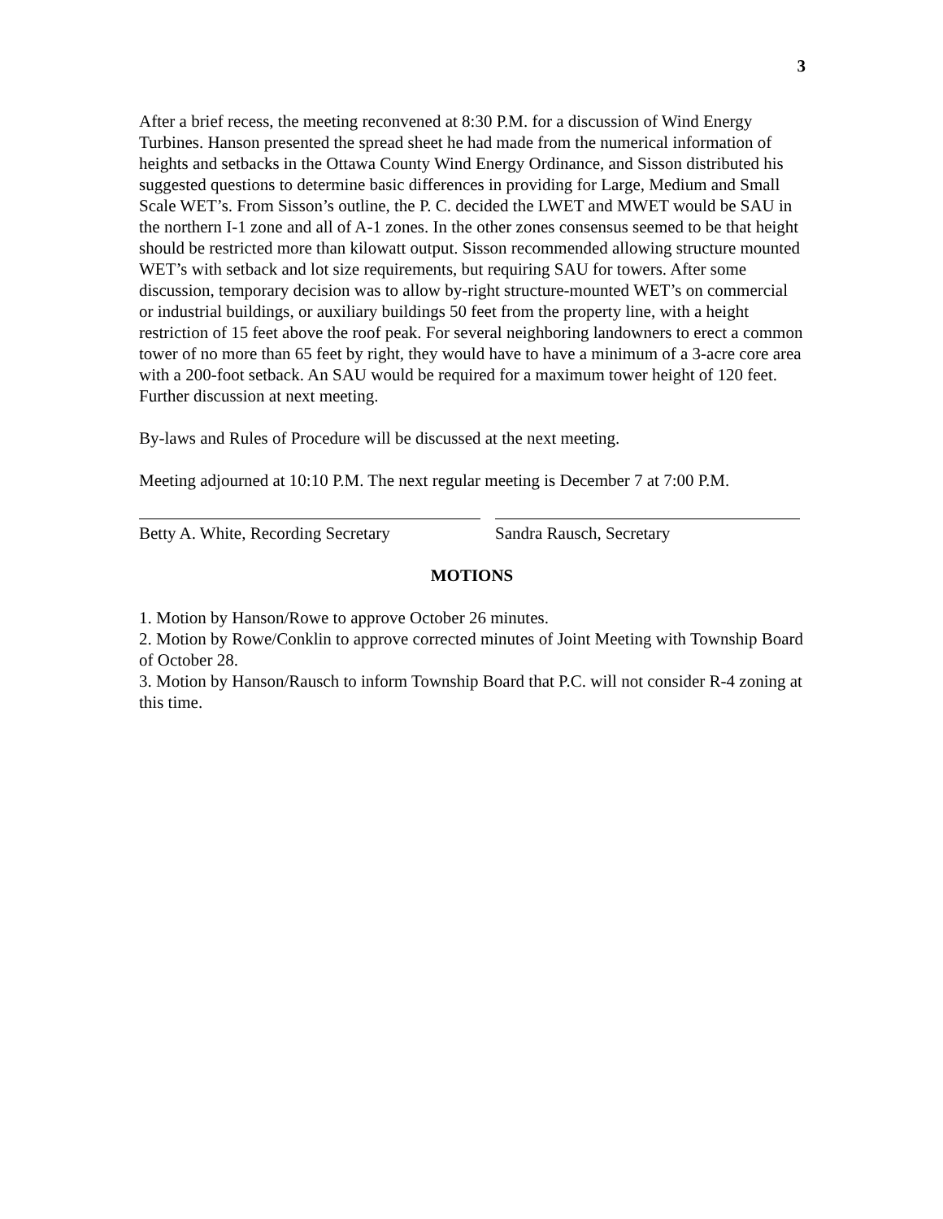3
After a brief recess, the meeting reconvened at 8:30 P.M. for a discussion of Wind Energy Turbines. Hanson presented the spread sheet he had made from the numerical information of heights and setbacks in the Ottawa County Wind Energy Ordinance, and Sisson distributed his suggested questions to determine basic differences in providing for Large, Medium and Small Scale WET’s. From Sisson’s outline, the P. C. decided the LWET and MWET would be SAU in the northern I-1 zone and all of A-1 zones. In the other zones consensus seemed to be that height should be restricted more than kilowatt output. Sisson recommended allowing structure mounted WET’s with setback and lot size requirements, but requiring SAU for towers. After some discussion, temporary decision was to allow by-right structure-mounted WET’s on commercial or industrial buildings, or auxiliary buildings 50 feet from the property line, with a height restriction of 15 feet above the roof peak. For several neighboring landowners to erect a common tower of no more than 65 feet by right, they would have to have a minimum of a 3-acre core area with a 200-foot setback. An SAU would be required for a maximum tower height of 120 feet. Further discussion at next meeting.
By-laws and Rules of Procedure will be discussed at the next meeting.
Meeting adjourned at 10:10 P.M. The next regular meeting is December 7 at 7:00 P.M.
Betty A. White, Recording Secretary
Sandra Rausch, Secretary
MOTIONS
1. Motion by Hanson/Rowe to approve October 26 minutes.
2. Motion by Rowe/Conklin to approve corrected minutes of Joint Meeting with Township Board of October 28.
3. Motion by Hanson/Rausch to inform Township Board that P.C. will not consider R-4 zoning at this time.